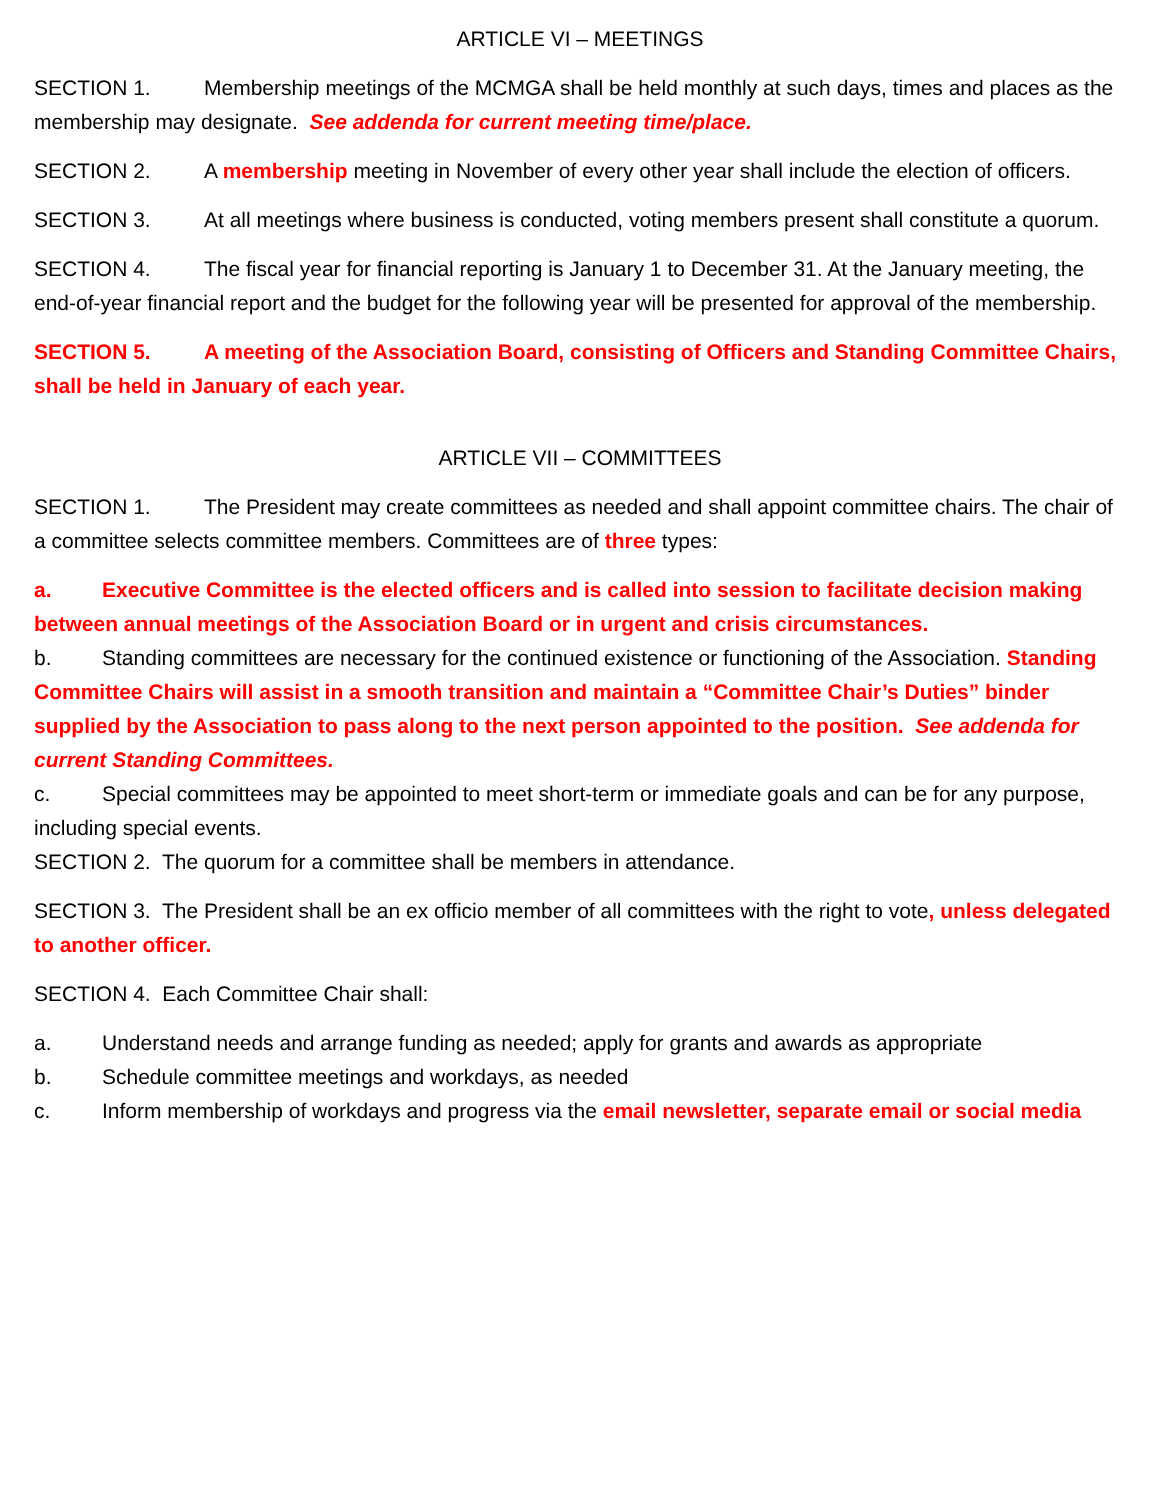ARTICLE VI – MEETINGS
SECTION 1. Membership meetings of the MCMGA shall be held monthly at such days, times and places as the membership may designate. See addenda for current meeting time/place.
SECTION 2. A membership meeting in November of every other year shall include the election of officers.
SECTION 3. At all meetings where business is conducted, voting members present shall constitute a quorum.
SECTION 4. The fiscal year for financial reporting is January 1 to December 31. At the January meeting, the end-of-year financial report and the budget for the following year will be presented for approval of the membership.
SECTION 5. A meeting of the Association Board, consisting of Officers and Standing Committee Chairs, shall be held in January of each year.
ARTICLE VII – COMMITTEES
SECTION 1. The President may create committees as needed and shall appoint committee chairs. The chair of a committee selects committee members. Committees are of three types:
a. Executive Committee is the elected officers and is called into session to facilitate decision making between annual meetings of the Association Board or in urgent and crisis circumstances.
b. Standing committees are necessary for the continued existence or functioning of the Association. Standing Committee Chairs will assist in a smooth transition and maintain a “Committee Chair’s Duties” binder supplied by the Association to pass along to the next person appointed to the position. See addenda for current Standing Committees.
c. Special committees may be appointed to meet short-term or immediate goals and can be for any purpose, including special events.
SECTION 2. The quorum for a committee shall be members in attendance.
SECTION 3. The President shall be an ex officio member of all committees with the right to vote, unless delegated to another officer.
SECTION 4. Each Committee Chair shall:
a. Understand needs and arrange funding as needed; apply for grants and awards as appropriate
b. Schedule committee meetings and workdays, as needed
c. Inform membership of workdays and progress via the email newsletter, separate email or social media